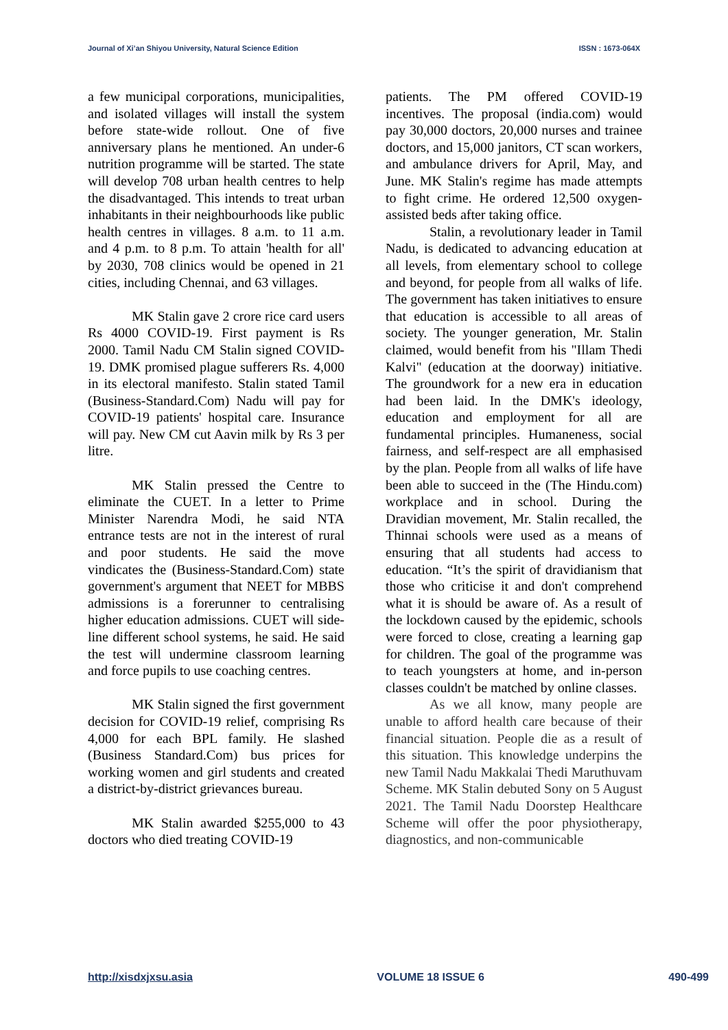Journal of Xi’an Shiyou University, Natural Science Edition ISSN : 1673-064X
a few municipal corporations, municipalities, and isolated villages will install the system before state-wide rollout. One of five anniversary plans he mentioned. An under-6 nutrition programme will be started. The state will develop 708 urban health centres to help the disadvantaged. This intends to treat urban inhabitants in their neighbourhoods like public health centres in villages. 8 a.m. to 11 a.m. and 4 p.m. to 8 p.m. To attain 'health for all' by 2030, 708 clinics would be opened in 21 cities, including Chennai, and 63 villages.
MK Stalin gave 2 crore rice card users Rs 4000 COVID-19. First payment is Rs 2000. Tamil Nadu CM Stalin signed COVID-19. DMK promised plague sufferers Rs. 4,000 in its electoral manifesto. Stalin stated Tamil (Business-Standard.Com) Nadu will pay for COVID-19 patients' hospital care. Insurance will pay. New CM cut Aavin milk by Rs 3 per litre.
MK Stalin pressed the Centre to eliminate the CUET. In a letter to Prime Minister Narendra Modi, he said NTA entrance tests are not in the interest of rural and poor students. He said the move vindicates the (Business-Standard.Com) state government's argument that NEET for MBBS admissions is a forerunner to centralising higher education admissions. CUET will side-line different school systems, he said. He said the test will undermine classroom learning and force pupils to use coaching centres.
MK Stalin signed the first government decision for COVID-19 relief, comprising Rs 4,000 for each BPL family. He slashed (Business Standard.Com) bus prices for working women and girl students and created a district-by-district grievances bureau.
MK Stalin awarded $255,000 to 43 doctors who died treating COVID-19
patients. The PM offered COVID-19 incentives. The proposal (india.com) would pay 30,000 doctors, 20,000 nurses and trainee doctors, and 15,000 janitors, CT scan workers, and ambulance drivers for April, May, and June. MK Stalin's regime has made attempts to fight crime. He ordered 12,500 oxygen-assisted beds after taking office.
Stalin, a revolutionary leader in Tamil Nadu, is dedicated to advancing education at all levels, from elementary school to college and beyond, for people from all walks of life. The government has taken initiatives to ensure that education is accessible to all areas of society. The younger generation, Mr. Stalin claimed, would benefit from his "Illam Thedi Kalvi" (education at the doorway) initiative. The groundwork for a new era in education had been laid. In the DMK's ideology, education and employment for all are fundamental principles. Humaneness, social fairness, and self-respect are all emphasised by the plan. People from all walks of life have been able to succeed in the (The Hindu.com) workplace and in school. During the Dravidian movement, Mr. Stalin recalled, the Thinnai schools were used as a means of ensuring that all students had access to education. “It’s the spirit of dravidianism that those who criticise it and don't comprehend what it is should be aware of. As a result of the lockdown caused by the epidemic, schools were forced to close, creating a learning gap for children. The goal of the programme was to teach youngsters at home, and in-person classes couldn't be matched by online classes.
As we all know, many people are unable to afford health care because of their financial situation. People die as a result of this situation. This knowledge underpins the new Tamil Nadu Makkalai Thedi Maruthuvam Scheme. MK Stalin debuted Sony on 5 August 2021. The Tamil Nadu Doorstep Healthcare Scheme will offer the poor physiotherapy, diagnostics, and non-communicable
http://xisdxjxsu.asia VOLUME 18 ISSUE 6 490-499